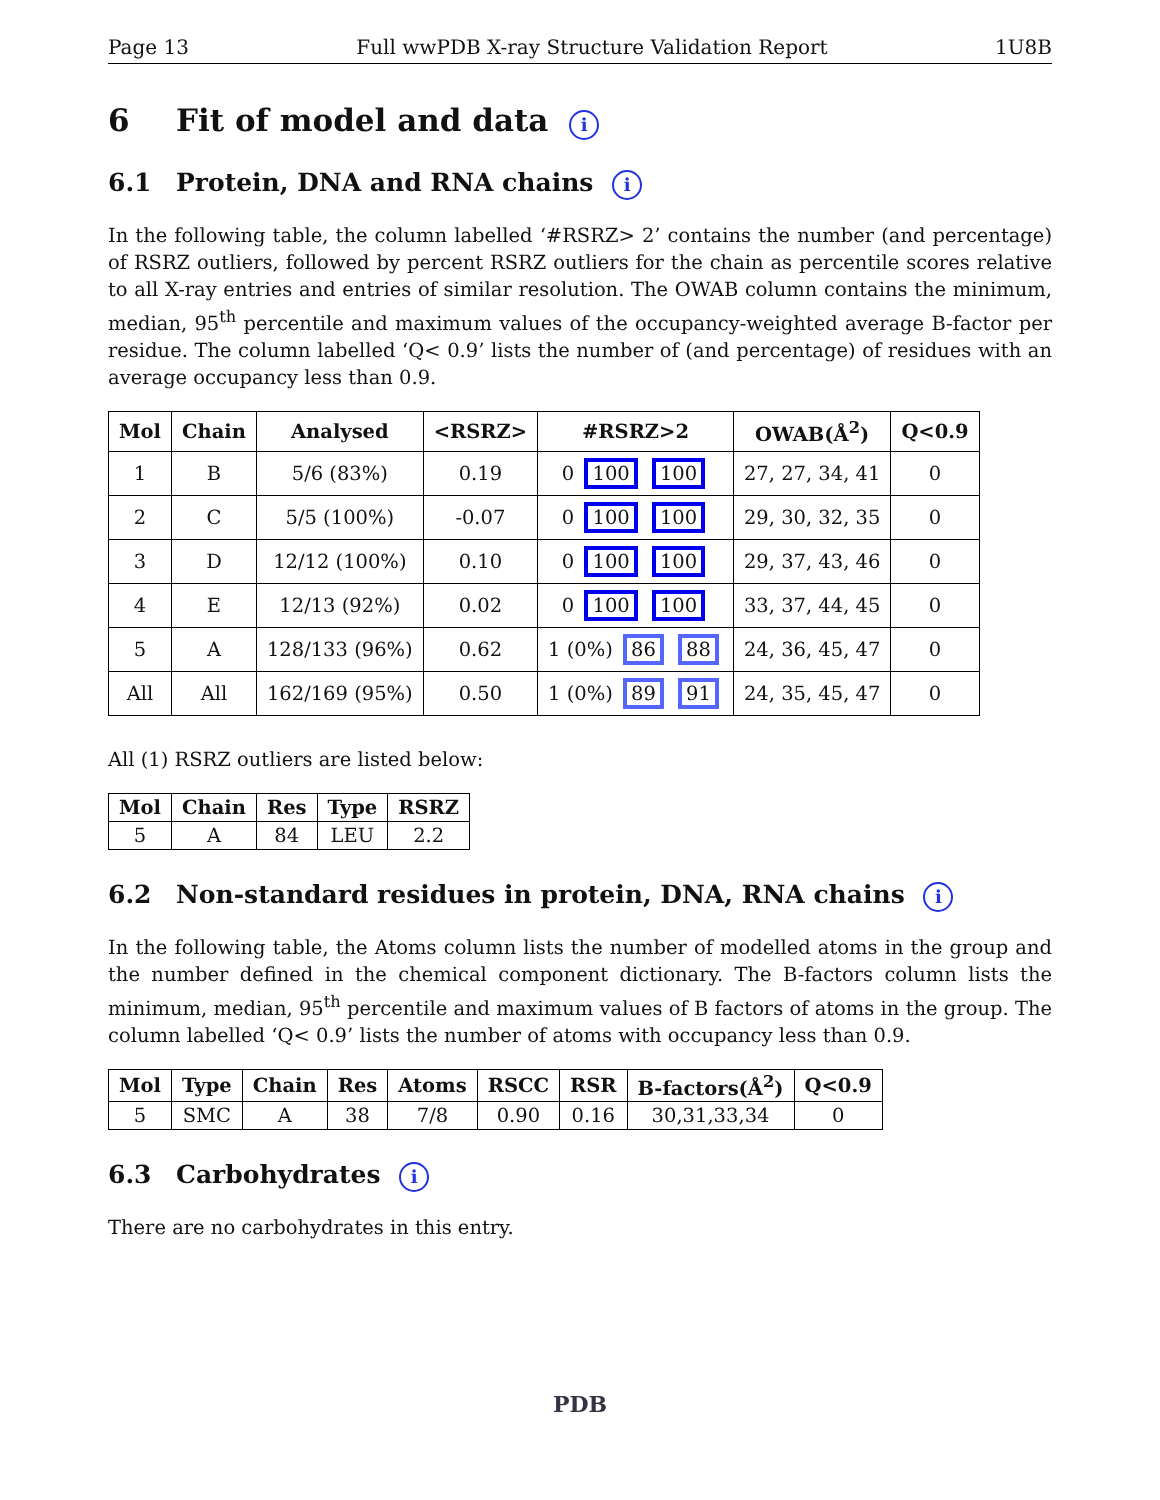Page 13 Full wwPDB X-ray Structure Validation Report 1U8B
6 Fit of model and data i
6.1 Protein, DNA and RNA chains i
In the following table, the column labelled ‘#RSRZ> 2’ contains the number (and percentage) of RSRZ outliers, followed by percent RSRZ outliers for the chain as percentile scores relative to all X-ray entries and entries of similar resolution. The OWAB column contains the minimum, median, 95<sup>th</sup> percentile and maximum values of the occupancy-weighted average B-factor per residue. The column labelled ‘Q< 0.9’ lists the number of (and percentage) of residues with an average occupancy less than 0.9.
| Mol | Chain | Analysed | <RSRZ> | #RSRZ>2 | OWAB(Å<sup>2</sup>) | Q<0.9 |
| --- | --- | --- | --- | --- | --- | --- |
| 1 | B | 5/6 (83%) | 0.19 | 0 100 100 | 27, 27, 34, 41 | 0 |
| 2 | C | 5/5 (100%) | -0.07 | 0 100 100 | 29, 30, 32, 35 | 0 |
| 3 | D | 12/12 (100%) | 0.10 | 0 100 100 | 29, 37, 43, 46 | 0 |
| 4 | E | 12/13 (92%) | 0.02 | 0 100 100 | 33, 37, 44, 45 | 0 |
| 5 | A | 128/133 (96%) | 0.62 | 1 (0%) 86 88 | 24, 36, 45, 47 | 0 |
| All | All | 162/169 (95%) | 0.50 | 1 (0%) 89 91 | 24, 35, 45, 47 | 0 |
All (1) RSRZ outliers are listed below:
| Mol | Chain | Res | Type | RSRZ |
| --- | --- | --- | --- | --- |
| 5 | A | 84 | LEU | 2.2 |
6.2 Non-standard residues in protein, DNA, RNA chains i
In the following table, the Atoms column lists the number of modelled atoms in the group and the number defined in the chemical component dictionary. The B-factors column lists the minimum, median, 95<sup>th</sup> percentile and maximum values of B factors of atoms in the group. The column labelled ‘Q< 0.9’ lists the number of atoms with occupancy less than 0.9.
| Mol | Type | Chain | Res | Atoms | RSCC | RSR | B-factors(Å<sup>2</sup>) | Q<0.9 |
| --- | --- | --- | --- | --- | --- | --- | --- | --- |
| 5 | SMC | A | 38 | 7/8 | 0.90 | 0.16 | 30,31,33,34 | 0 |
6.3 Carbohydrates i
There are no carbohydrates in this entry.
PDB